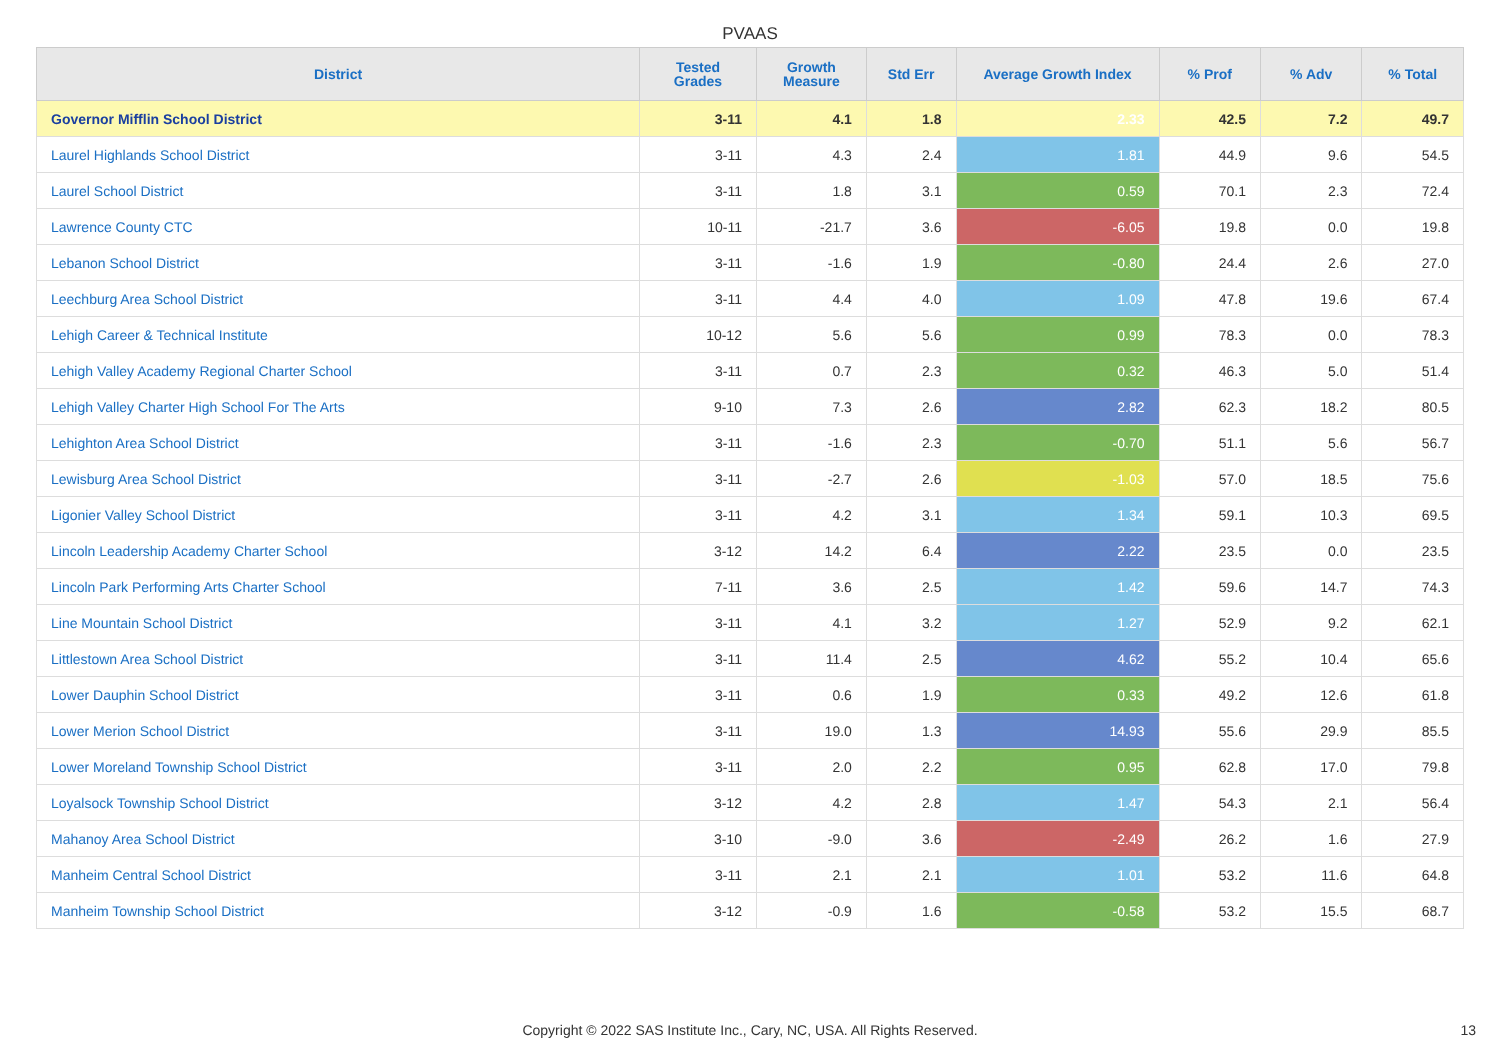PVAAS
| District | Tested Grades | Growth Measure | Std Err | Average Growth Index | % Prof | % Adv | % Total |
| --- | --- | --- | --- | --- | --- | --- | --- |
| Governor Mifflin School District | 3-11 | 4.1 | 1.8 | 2.33 | 42.5 | 7.2 | 49.7 |
| Laurel Highlands School District | 3-11 | 4.3 | 2.4 | 1.81 | 44.9 | 9.6 | 54.5 |
| Laurel School District | 3-11 | 1.8 | 3.1 | 0.59 | 70.1 | 2.3 | 72.4 |
| Lawrence County CTC | 10-11 | -21.7 | 3.6 | -6.05 | 19.8 | 0.0 | 19.8 |
| Lebanon School District | 3-11 | -1.6 | 1.9 | -0.80 | 24.4 | 2.6 | 27.0 |
| Leechburg Area School District | 3-11 | 4.4 | 4.0 | 1.09 | 47.8 | 19.6 | 67.4 |
| Lehigh Career & Technical Institute | 10-12 | 5.6 | 5.6 | 0.99 | 78.3 | 0.0 | 78.3 |
| Lehigh Valley Academy Regional Charter School | 3-11 | 0.7 | 2.3 | 0.32 | 46.3 | 5.0 | 51.4 |
| Lehigh Valley Charter High School For The Arts | 9-10 | 7.3 | 2.6 | 2.82 | 62.3 | 18.2 | 80.5 |
| Lehighton Area School District | 3-11 | -1.6 | 2.3 | -0.70 | 51.1 | 5.6 | 56.7 |
| Lewisburg Area School District | 3-11 | -2.7 | 2.6 | -1.03 | 57.0 | 18.5 | 75.6 |
| Ligonier Valley School District | 3-11 | 4.2 | 3.1 | 1.34 | 59.1 | 10.3 | 69.5 |
| Lincoln Leadership Academy Charter School | 3-12 | 14.2 | 6.4 | 2.22 | 23.5 | 0.0 | 23.5 |
| Lincoln Park Performing Arts Charter School | 7-11 | 3.6 | 2.5 | 1.42 | 59.6 | 14.7 | 74.3 |
| Line Mountain School District | 3-11 | 4.1 | 3.2 | 1.27 | 52.9 | 9.2 | 62.1 |
| Littlestown Area School District | 3-11 | 11.4 | 2.5 | 4.62 | 55.2 | 10.4 | 65.6 |
| Lower Dauphin School District | 3-11 | 0.6 | 1.9 | 0.33 | 49.2 | 12.6 | 61.8 |
| Lower Merion School District | 3-11 | 19.0 | 1.3 | 14.93 | 55.6 | 29.9 | 85.5 |
| Lower Moreland Township School District | 3-11 | 2.0 | 2.2 | 0.95 | 62.8 | 17.0 | 79.8 |
| Loyalsock Township School District | 3-12 | 4.2 | 2.8 | 1.47 | 54.3 | 2.1 | 56.4 |
| Mahanoy Area School District | 3-10 | -9.0 | 3.6 | -2.49 | 26.2 | 1.6 | 27.9 |
| Manheim Central School District | 3-11 | 2.1 | 2.1 | 1.01 | 53.2 | 11.6 | 64.8 |
| Manheim Township School District | 3-12 | -0.9 | 1.6 | -0.58 | 53.2 | 15.5 | 68.7 |
Copyright © 2022 SAS Institute Inc., Cary, NC, USA. All Rights Reserved. 13